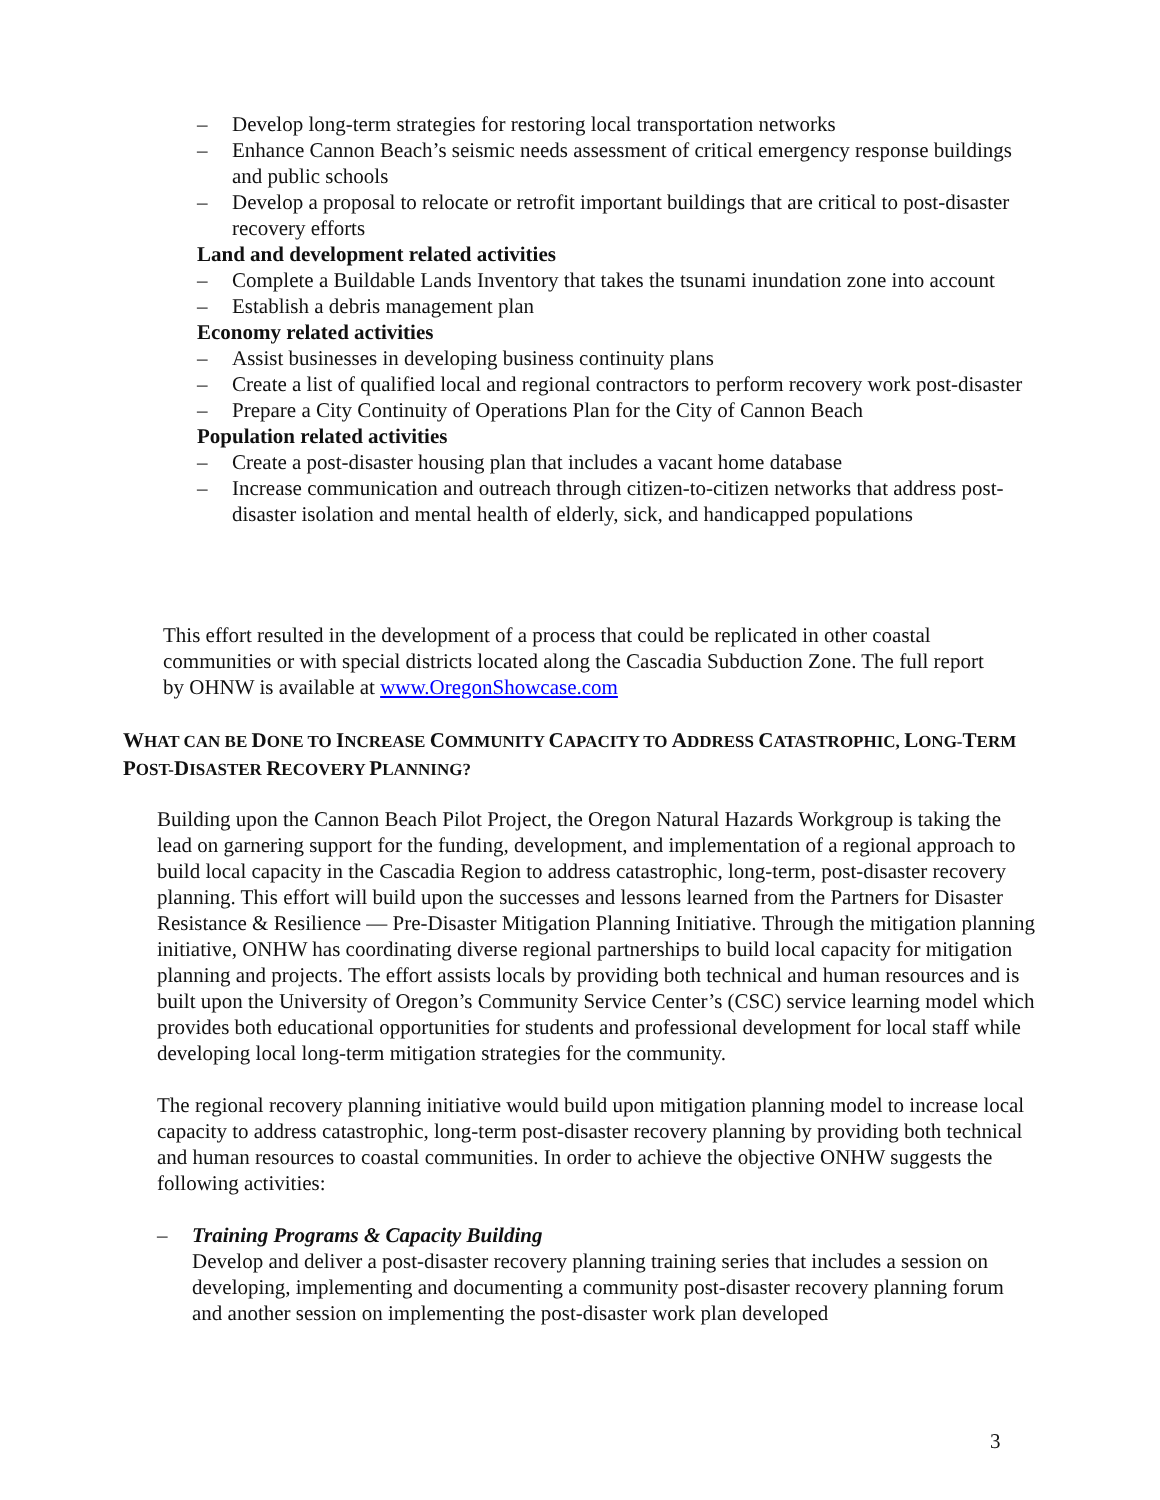– Develop long-term strategies for restoring local transportation networks
– Enhance Cannon Beach’s seismic needs assessment of critical emergency response buildings and public schools
– Develop a proposal to relocate or retrofit important buildings that are critical to post-disaster recovery efforts
Land and development related activities
– Complete a Buildable Lands Inventory that takes the tsunami inundation zone into account
– Establish a debris management plan
Economy related activities
– Assist businesses in developing business continuity plans
– Create a list of qualified local and regional contractors to perform recovery work post-disaster
– Prepare a City Continuity of Operations Plan for the City of Cannon Beach
Population related activities
– Create a post-disaster housing plan that includes a vacant home database
– Increase communication and outreach through citizen-to-citizen networks that address post-disaster isolation and mental health of elderly, sick, and handicapped populations
This effort resulted in the development of a process that could be replicated in other coastal communities or with special districts located along the Cascadia Subduction Zone. The full report by OHNW is available at www.OregonShowcase.com
WHAT CAN BE DONE TO INCREASE COMMUNITY CAPACITY TO ADDRESS CATASTROPHIC, LONG-TERM POST-DISASTER RECOVERY PLANNING?
Building upon the Cannon Beach Pilot Project, the Oregon Natural Hazards Workgroup is taking the lead on garnering support for the funding, development, and implementation of a regional approach to build local capacity in the Cascadia Region to address catastrophic, long-term, post-disaster recovery planning. This effort will build upon the successes and lessons learned from the Partners for Disaster Resistance & Resilience — Pre-Disaster Mitigation Planning Initiative. Through the mitigation planning initiative, ONHW has coordinating diverse regional partnerships to build local capacity for mitigation planning and projects. The effort assists locals by providing both technical and human resources and is built upon the University of Oregon’s Community Service Center’s (CSC) service learning model which provides both educational opportunities for students and professional development for local staff while developing local long-term mitigation strategies for the community.
The regional recovery planning initiative would build upon mitigation planning model to increase local capacity to address catastrophic, long-term post-disaster recovery planning by providing both technical and human resources to coastal communities. In order to achieve the objective ONHW suggests the following activities:
– Training Programs & Capacity Building
Develop and deliver a post-disaster recovery planning training series that includes a session on developing, implementing and documenting a community post-disaster recovery planning forum and another session on implementing the post-disaster work plan developed
3